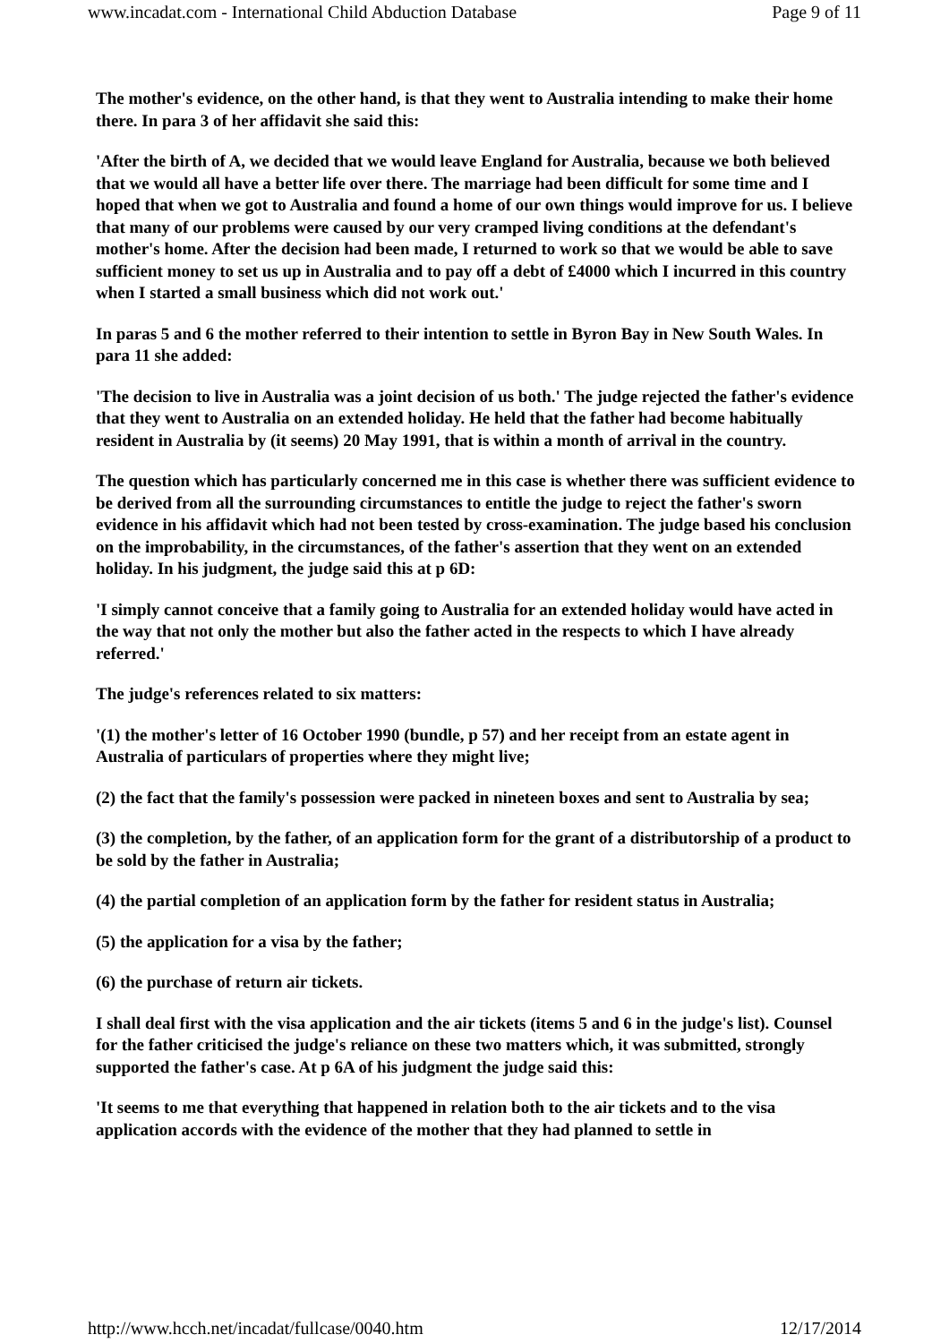www.incadat.com - International Child Abduction Database Page 9 of 11
The mother's evidence, on the other hand, is that they went to Australia intending to make their home there. In para 3 of her affidavit she said this:
'After the birth of A, we decided that we would leave England for Australia, because we both believed that we would all have a better life over there. The marriage had been difficult for some time and I hoped that when we got to Australia and found a home of our own things would improve for us. I believe that many of our problems were caused by our very cramped living conditions at the defendant's mother's home. After the decision had been made, I returned to work so that we would be able to save sufficient money to set us up in Australia and to pay off a debt of £4000 which I incurred in this country when I started a small business which did not work out.'
In paras 5 and 6 the mother referred to their intention to settle in Byron Bay in New South Wales. In para 11 she added:
'The decision to live in Australia was a joint decision of us both.' The judge rejected the father's evidence that they went to Australia on an extended holiday. He held that the father had become habitually resident in Australia by (it seems) 20 May 1991, that is within a month of arrival in the country.
The question which has particularly concerned me in this case is whether there was sufficient evidence to be derived from all the surrounding circumstances to entitle the judge to reject the father's sworn evidence in his affidavit which had not been tested by cross-examination. The judge based his conclusion on the improbability, in the circumstances, of the father's assertion that they went on an extended holiday. In his judgment, the judge said this at p 6D:
'I simply cannot conceive that a family going to Australia for an extended holiday would have acted in the way that not only the mother but also the father acted in the respects to which I have already referred.'
The judge's references related to six matters:
'(1) the mother's letter of 16 October 1990 (bundle, p 57) and her receipt from an estate agent in Australia of particulars of properties where they might live;
(2) the fact that the family's possession were packed in nineteen boxes and sent to Australia by sea;
(3) the completion, by the father, of an application form for the grant of a distributorship of a product to be sold by the father in Australia;
(4) the partial completion of an application form by the father for resident status in Australia;
(5) the application for a visa by the father;
(6) the purchase of return air tickets.
I shall deal first with the visa application and the air tickets (items 5 and 6 in the judge's list). Counsel for the father criticised the judge's reliance on these two matters which, it was submitted, strongly supported the father's case. At p 6A of his judgment the judge said this:
'It seems to me that everything that happened in relation both to the air tickets and to the visa application accords with the evidence of the mother that they had planned to settle in
http://www.hcch.net/incadat/fullcase/0040.htm 12/17/2014